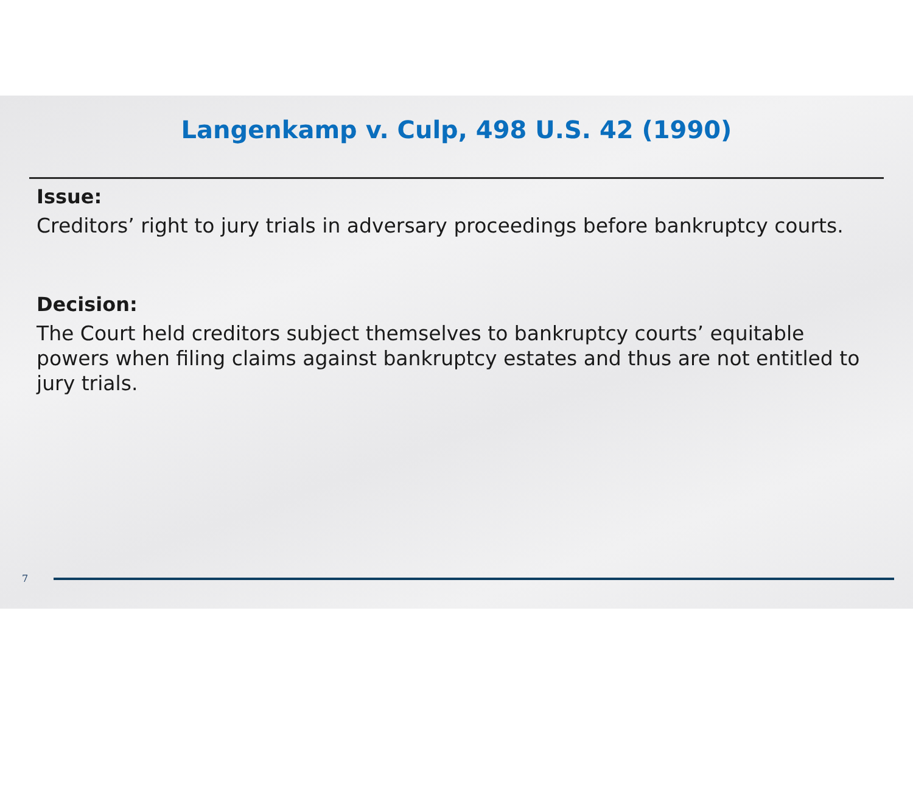Langenkamp v. Culp, 498 U.S. 42 (1990)
Issue:
Creditors’ right to jury trials in adversary proceedings before bankruptcy courts.
Decision:
The Court held creditors subject themselves to bankruptcy courts’ equitable powers when filing claims against bankruptcy estates and thus are not entitled to jury trials.
7